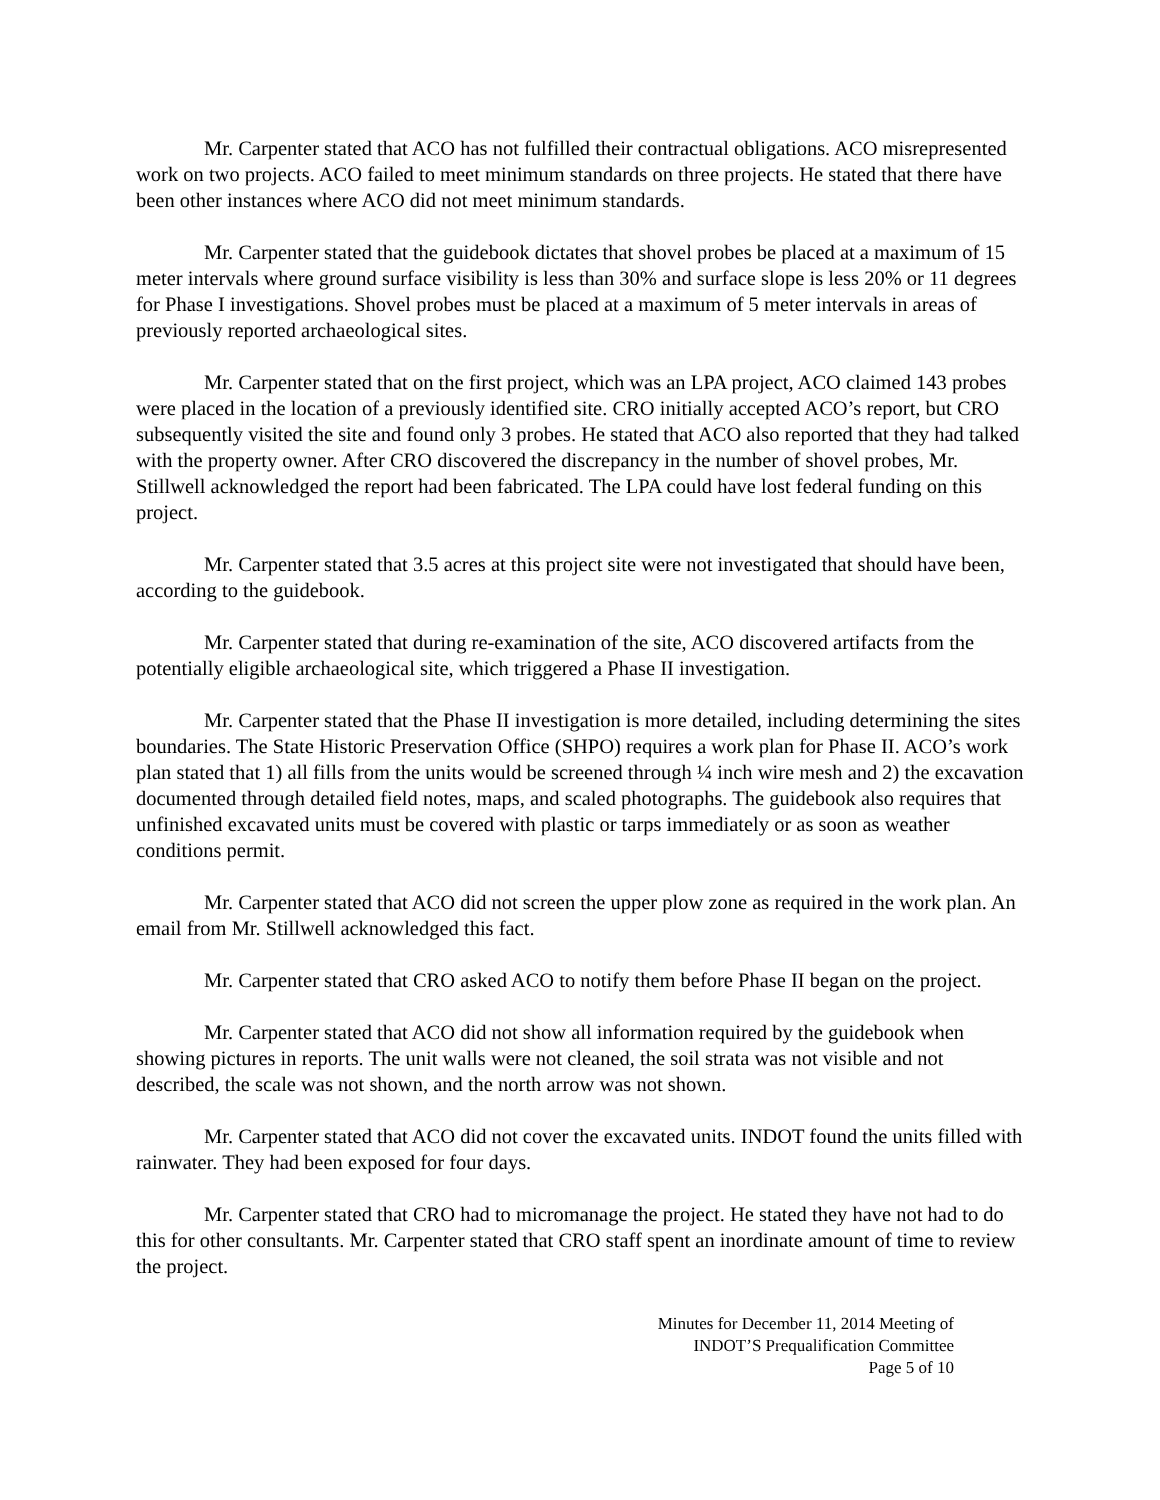Mr. Carpenter stated that ACO has not fulfilled their contractual obligations. ACO misrepresented work on two projects. ACO failed to meet minimum standards on three projects. He stated that there have been other instances where ACO did not meet minimum standards.
Mr. Carpenter stated that the guidebook dictates that shovel probes be placed at a maximum of 15 meter intervals where ground surface visibility is less than 30% and surface slope is less 20% or 11 degrees for Phase I investigations. Shovel probes must be placed at a maximum of 5 meter intervals in areas of previously reported archaeological sites.
Mr. Carpenter stated that on the first project, which was an LPA project, ACO claimed 143 probes were placed in the location of a previously identified site. CRO initially accepted ACO’s report, but CRO subsequently visited the site and found only 3 probes. He stated that ACO also reported that they had talked with the property owner. After CRO discovered the discrepancy in the number of shovel probes, Mr. Stillwell acknowledged the report had been fabricated. The LPA could have lost federal funding on this project.
Mr. Carpenter stated that 3.5 acres at this project site were not investigated that should have been, according to the guidebook.
Mr. Carpenter stated that during re-examination of the site, ACO discovered artifacts from the potentially eligible archaeological site, which triggered a Phase II investigation.
Mr. Carpenter stated that the Phase II investigation is more detailed, including determining the sites boundaries. The State Historic Preservation Office (SHPO) requires a work plan for Phase II. ACO’s work plan stated that 1) all fills from the units would be screened through ¼ inch wire mesh and 2) the excavation documented through detailed field notes, maps, and scaled photographs. The guidebook also requires that unfinished excavated units must be covered with plastic or tarps immediately or as soon as weather conditions permit.
Mr. Carpenter stated that ACO did not screen the upper plow zone as required in the work plan. An email from Mr. Stillwell acknowledged this fact.
Mr. Carpenter stated that CRO asked ACO to notify them before Phase II began on the project.
Mr. Carpenter stated that ACO did not show all information required by the guidebook when showing pictures in reports. The unit walls were not cleaned, the soil strata was not visible and not described, the scale was not shown, and the north arrow was not shown.
Mr. Carpenter stated that ACO did not cover the excavated units. INDOT found the units filled with rainwater. They had been exposed for four days.
Mr. Carpenter stated that CRO had to micromanage the project. He stated they have not had to do this for other consultants. Mr. Carpenter stated that CRO staff spent an inordinate amount of time to review the project.
Minutes for December 11, 2014 Meeting of
INDOT’S Prequalification Committee
Page 5 of 10